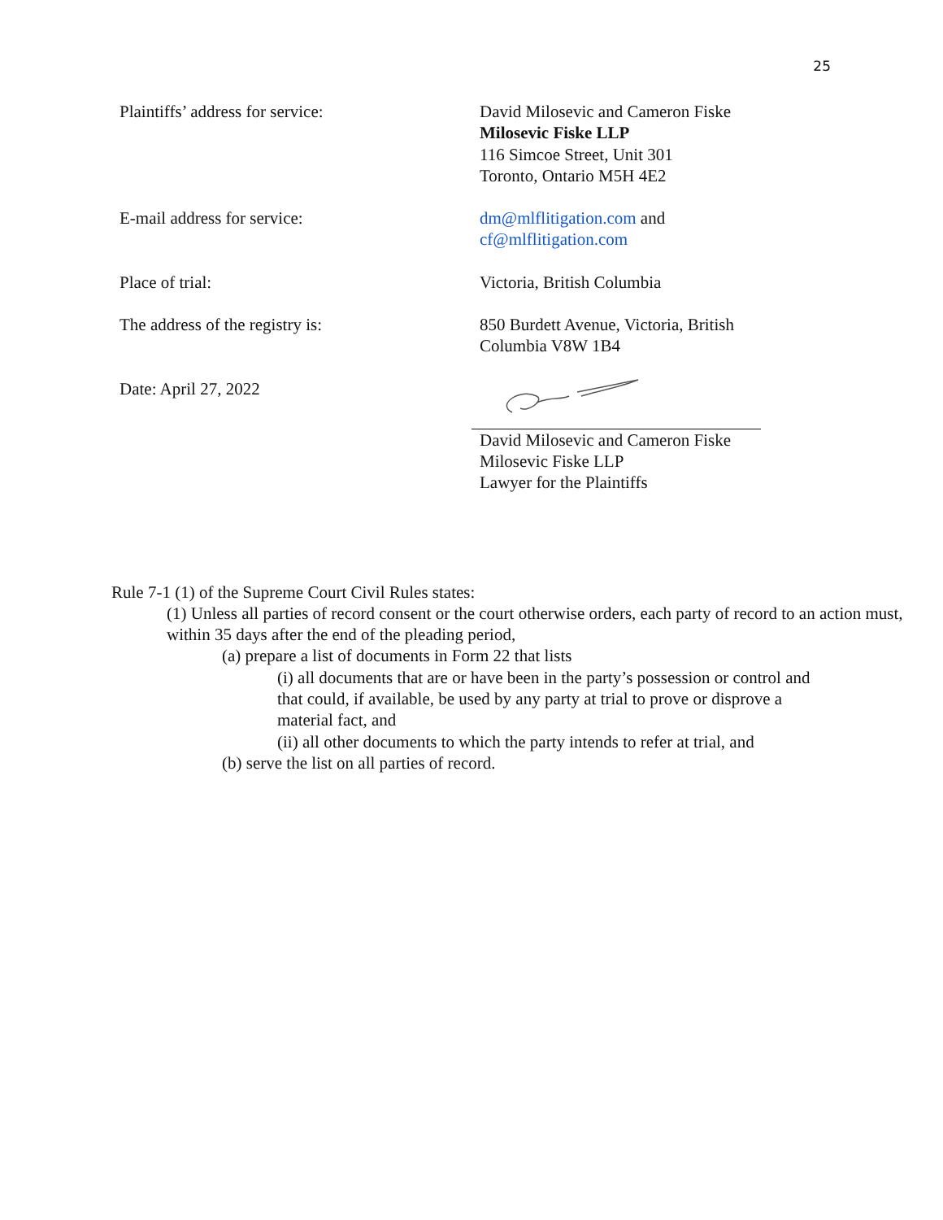25
Plaintiffs’ address for service: David Milosevic and Cameron Fiske
Milosevic Fiske LLP
116 Simcoe Street, Unit 301
Toronto, Ontario M5H 4E2
E-mail address for service: dm@mlflitigation.com and
cf@mlflitigation.com
Place of trial: Victoria, British Columbia
The address of the registry is: 850 Burdett Avenue, Victoria, British Columbia V8W 1B4
Date: April 27, 2022 David Milosevic and Cameron Fiske
Milosevic Fiske LLP
Lawyer for the Plaintiffs
Rule 7-1 (1) of the Supreme Court Civil Rules states:
(1) Unless all parties of record consent or the court otherwise orders, each party of record to an action must,
within 35 days after the end of the pleading period,
(a) prepare a list of documents in Form 22 that lists
(i) all documents that are or have been in the party’s possession or control and that could, if available, be used by any party at trial to prove or disprove a material fact, and
(ii) all other documents to which the party intends to refer at trial, and
(b) serve the list on all parties of record.